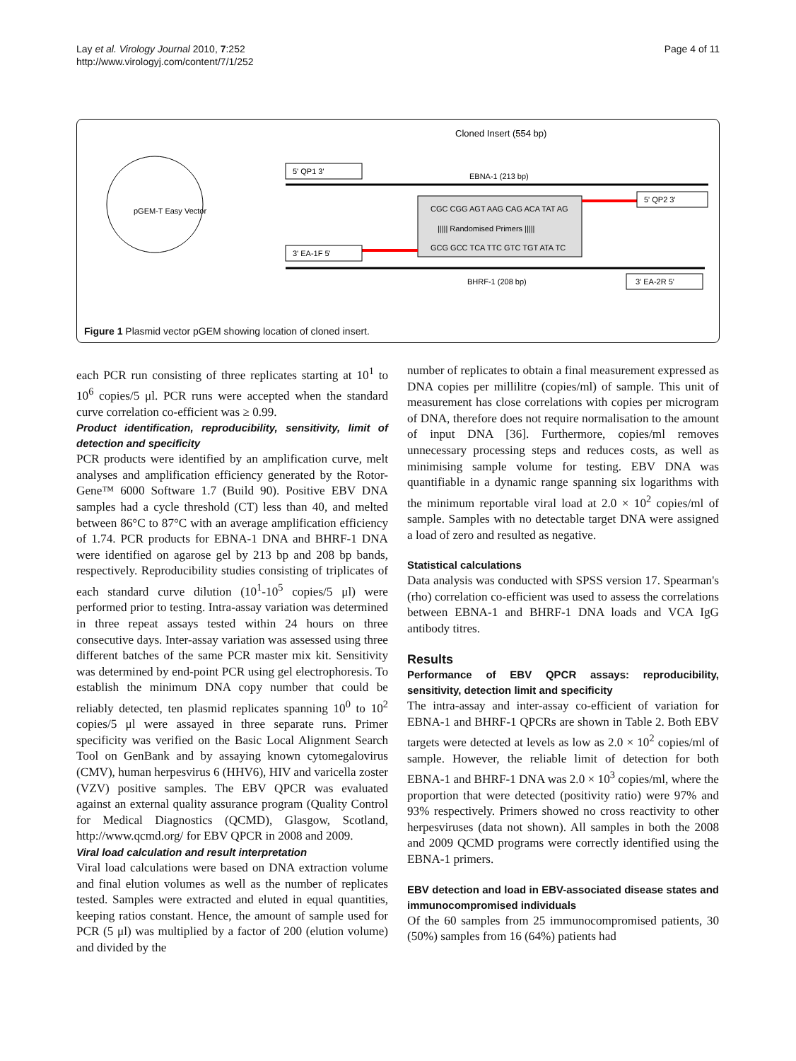Lay et al. Virology Journal 2010, 7:252
http://www.virologyj.com/content/7/1/252
Page 4 of 11
pGEM-T Easy Vector
Cloned Insert (554 bp)
5' QP1 3'
EBNA-1 (213 bp)
CGC CGG AGT AAG CAG ACA TAT AG
||||| Randomised Primers |||||
GCG GCC TCA TTC GTC TGT ATA TC
5' QP2 3'
3' EA-1F 5'
BHRF-1 (208 bp)
3' EA-2R 5'
Figure 1 Plasmid vector pGEM showing location of cloned insert.
each PCR run consisting of three replicates starting at 10<sup>1</sup> to 10<sup>6</sup> copies/5 μl. PCR runs were accepted when the standard curve correlation co-efficient was ≥ 0.99.
Product identification, reproducibility, sensitivity, limit of detection and specificity
PCR products were identified by an amplification curve, melt analyses and amplification efficiency generated by the Rotor-Gene™ 6000 Software 1.7 (Build 90). Positive EBV DNA samples had a cycle threshold (CT) less than 40, and melted between 86°C to 87°C with an average amplification efficiency of 1.74. PCR products for EBNA-1 DNA and BHRF-1 DNA were identified on agarose gel by 213 bp and 208 bp bands, respectively. Reproducibility studies consisting of triplicates of each standard curve dilution (10<sup>1</sup>-10<sup>5</sup> copies/5 μl) were performed prior to testing. Intra-assay variation was determined in three repeat assays tested within 24 hours on three consecutive days. Inter-assay variation was assessed using three different batches of the same PCR master mix kit. Sensitivity was determined by end-point PCR using gel electrophoresis. To establish the minimum DNA copy number that could be reliably detected, ten plasmid replicates spanning 10<sup>0</sup> to 10<sup>2</sup> copies/5 μl were assayed in three separate runs. Primer specificity was verified on the Basic Local Alignment Search Tool on GenBank and by assaying known cytomegalovirus (CMV), human herpesvirus 6 (HHV6), HIV and varicella zoster (VZV) positive samples. The EBV QPCR was evaluated against an external quality assurance program (Quality Control for Medical Diagnostics (QCMD), Glasgow, Scotland, http://www.qcmd.org/ for EBV QPCR in 2008 and 2009.
Viral load calculation and result interpretation
Viral load calculations were based on DNA extraction volume and final elution volumes as well as the number of replicates tested. Samples were extracted and eluted in equal quantities, keeping ratios constant. Hence, the amount of sample used for PCR (5 μl) was multiplied by a factor of 200 (elution volume) and divided by the
number of replicates to obtain a final measurement expressed as DNA copies per millilitre (copies/ml) of sample. This unit of measurement has close correlations with copies per microgram of DNA, therefore does not require normalisation to the amount of input DNA [36]. Furthermore, copies/ml removes unnecessary processing steps and reduces costs, as well as minimising sample volume for testing. EBV DNA was quantifiable in a dynamic range spanning six logarithms with the minimum reportable viral load at 2.0 × 10<sup>2</sup> copies/ml of sample. Samples with no detectable target DNA were assigned a load of zero and resulted as negative.
Statistical calculations
Data analysis was conducted with SPSS version 17. Spearman's (rho) correlation co-efficient was used to assess the correlations between EBNA-1 and BHRF-1 DNA loads and VCA IgG antibody titres.
Results
Performance of EBV QPCR assays: reproducibility, sensitivity, detection limit and specificity
The intra-assay and inter-assay co-efficient of variation for EBNA-1 and BHRF-1 QPCRs are shown in Table 2. Both EBV targets were detected at levels as low as 2.0 × 10<sup>2</sup> copies/ml of sample. However, the reliable limit of detection for both EBNA-1 and BHRF-1 DNA was 2.0 × 10<sup>3</sup> copies/ml, where the proportion that were detected (positivity ratio) were 97% and 93% respectively. Primers showed no cross reactivity to other herpesviruses (data not shown). All samples in both the 2008 and 2009 QCMD programs were correctly identified using the EBNA-1 primers.
EBV detection and load in EBV-associated disease states and immunocompromised individuals
Of the 60 samples from 25 immunocompromised patients, 30 (50%) samples from 16 (64%) patients had